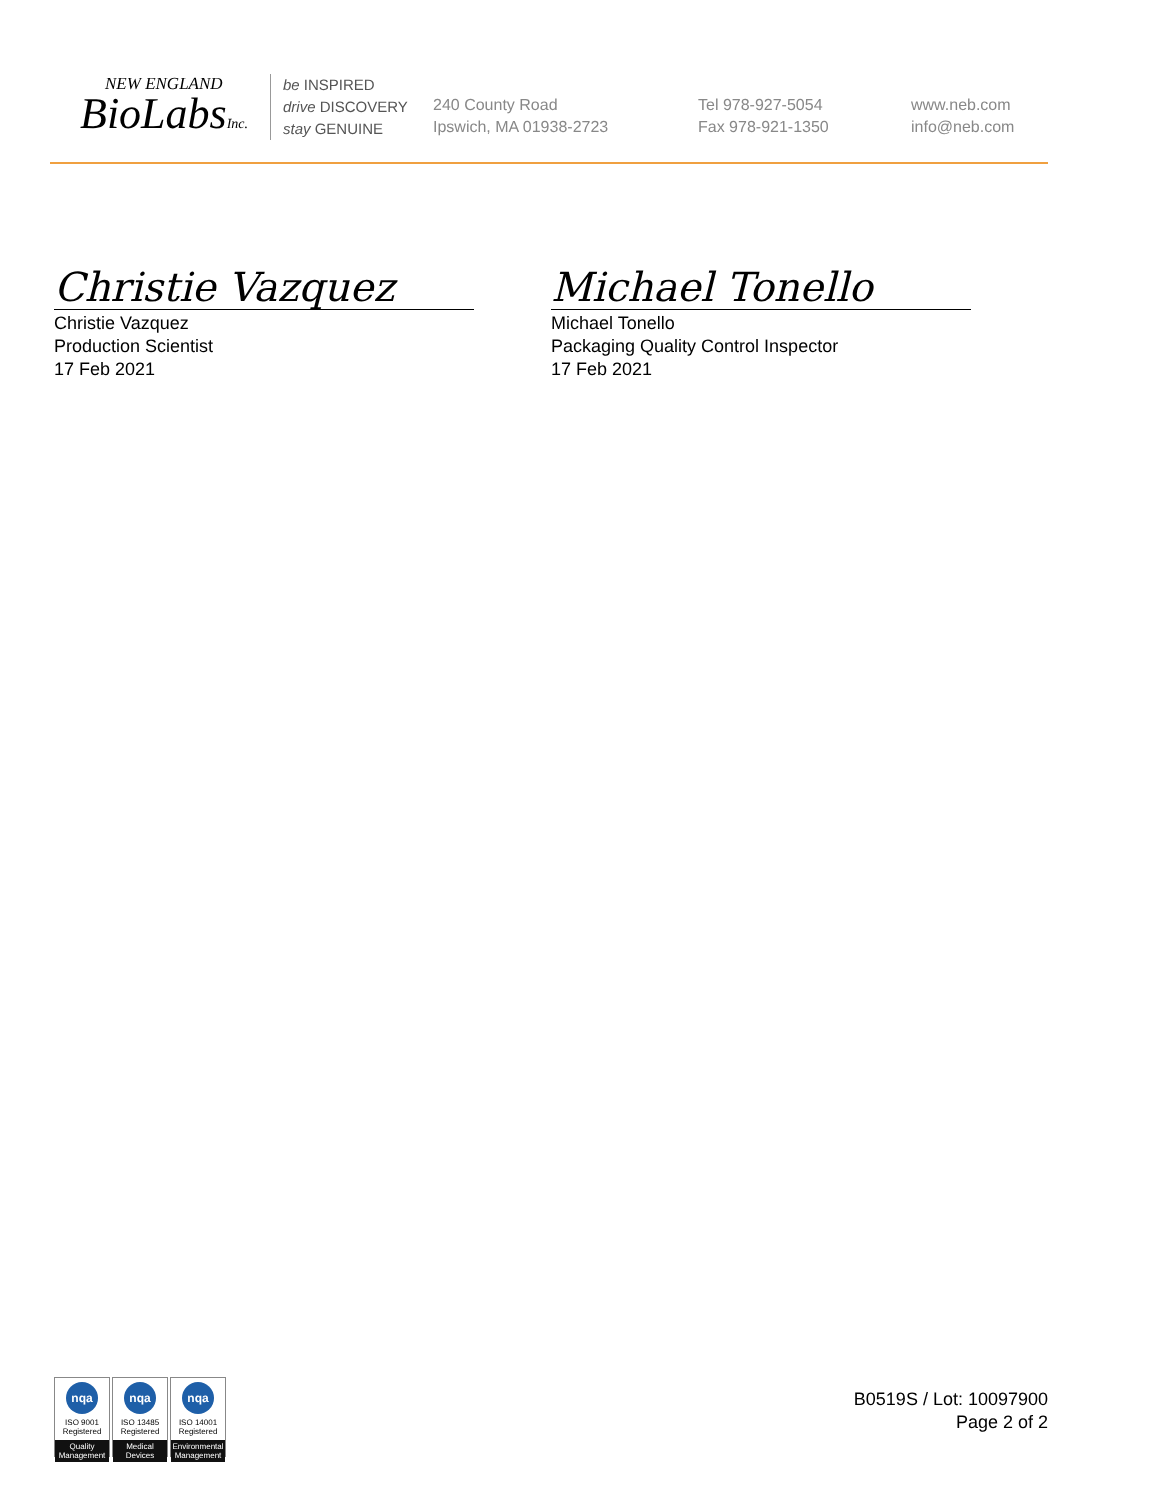NEW ENGLAND
BioLabsInc.
be INSPIRED
drive DISCOVERY
stay GENUINE
240 County Road
Ipswich, MA 01938-2723
Tel 978-927-5054
Fax 978-921-1350
www.neb.com
info@neb.com
Christie Vazquez
Christie Vazquez
Production Scientist
17 Feb 2021
Michael Tonello
Michael Tonello
Packaging Quality Control Inspector
17 Feb 2021
nqa
ISO 9001
Registered
Quality Management
nqa
ISO 13485
Registered
Medical Devices
nqa
ISO 14001
Registered
Environmental Management
B0519S / Lot: 10097900
Page 2 of 2